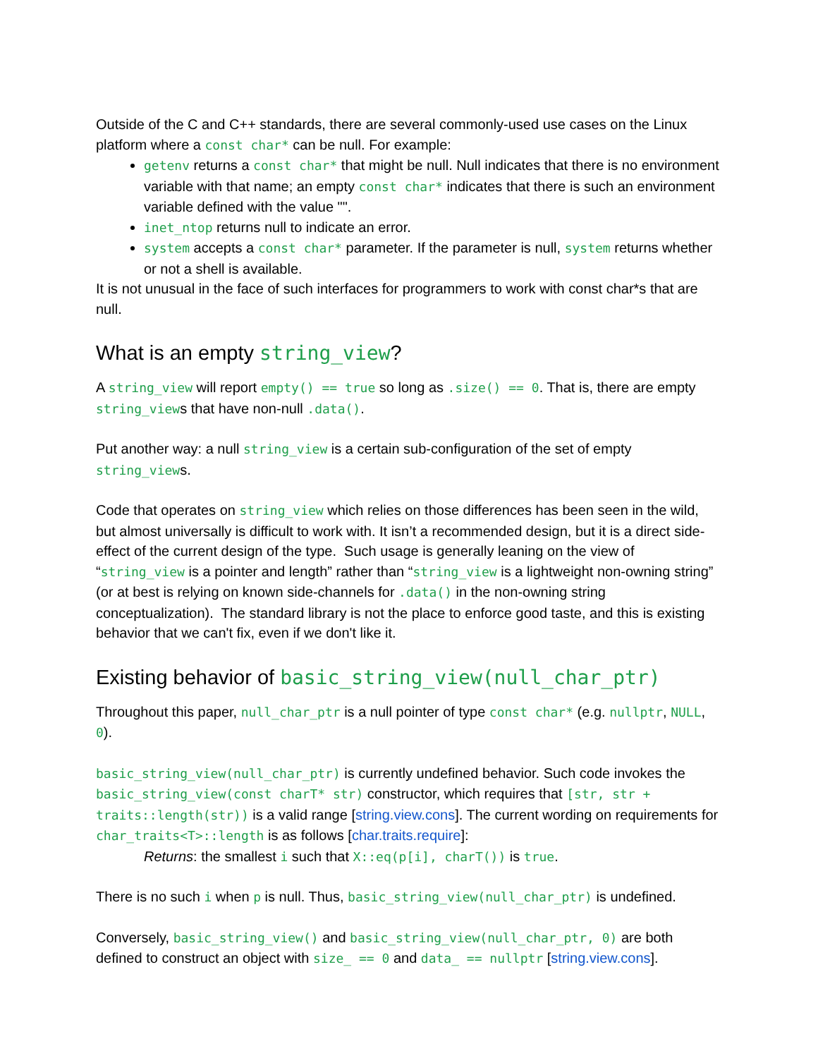Outside of the C and C++ standards, there are several commonly-used use cases on the Linux platform where a const char* can be null. For example:
getenv returns a const char* that might be null. Null indicates that there is no environment variable with that name; an empty const char* indicates that there is such an environment variable defined with the value "".
inet_ntop returns null to indicate an error.
system accepts a const char* parameter. If the parameter is null, system returns whether or not a shell is available.
It is not unusual in the face of such interfaces for programmers to work with const char*s that are null.
What is an empty string_view?
A string_view will report empty() == true so long as .size() == 0. That is, there are empty string_views that have non-null .data().
Put another way: a null string_view is a certain sub-configuration of the set of empty string_views.
Code that operates on string_view which relies on those differences has been seen in the wild, but almost universally is difficult to work with. It isn’t a recommended design, but it is a direct side-effect of the current design of the type. Such usage is generally leaning on the view of “string_view is a pointer and length” rather than “string_view is a lightweight non-owning string” (or at best is relying on known side-channels for .data() in the non-owning string conceptualization). The standard library is not the place to enforce good taste, and this is existing behavior that we can't fix, even if we don't like it.
Existing behavior of basic_string_view(null_char_ptr)
Throughout this paper, null_char_ptr is a null pointer of type const char* (e.g. nullptr, NULL, 0).
basic_string_view(null_char_ptr) is currently undefined behavior. Such code invokes the basic_string_view(const charT* str) constructor, which requires that [str, str + traits::length(str)) is a valid range [string.view.cons]. The current wording on requirements for char_traits<T>::length is as follows [char.traits.require]:
Returns: the smallest i such that X::eq(p[i], charT()) is true.
There is no such i when p is null. Thus, basic_string_view(null_char_ptr) is undefined.
Conversely, basic_string_view() and basic_string_view(null_char_ptr, 0) are both defined to construct an object with size_ == 0 and data_ == nullptr [string.view.cons].